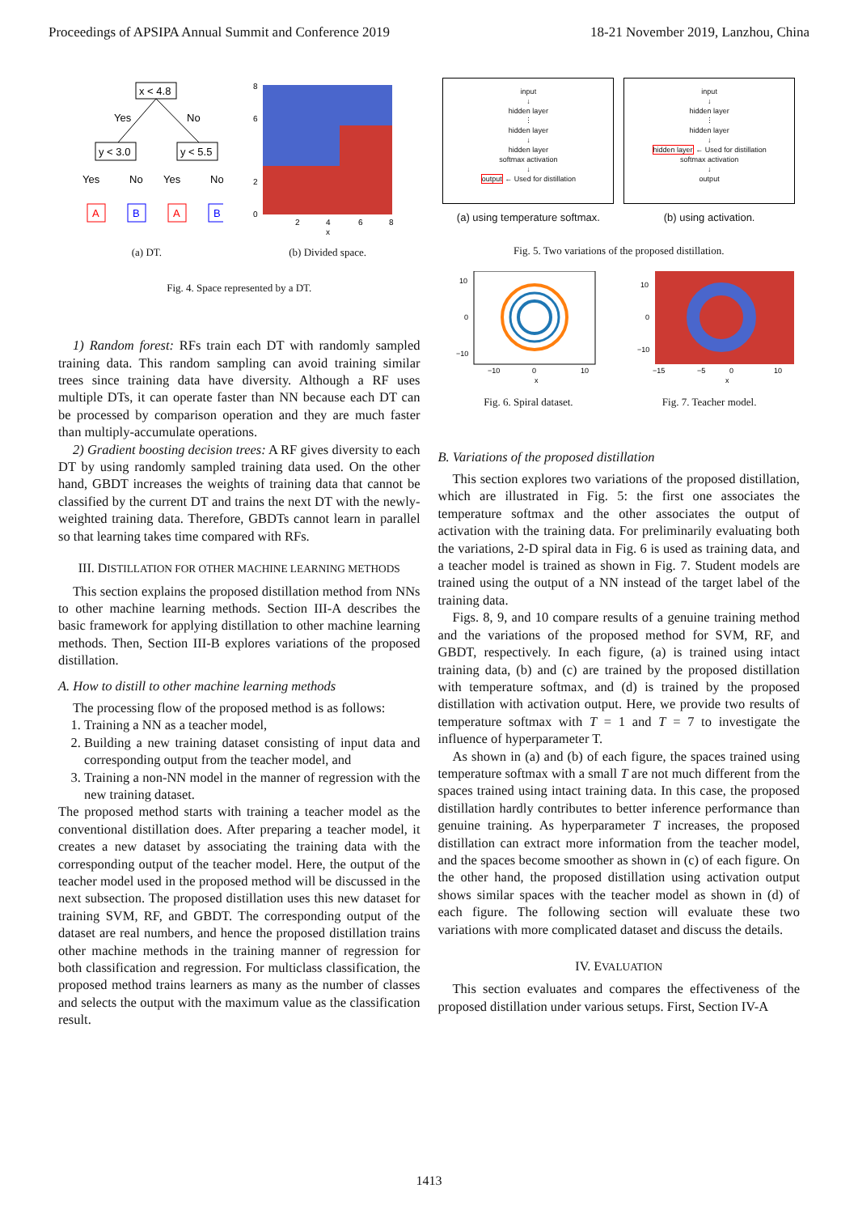Proceedings of APSIPA Annual Summit and Conference 2019 18-21 November 2019, Lanzhou, China
x < 4.8
Yes
No
y < 3.0
y < 5.5
Yes
No
Yes
No
A
B
A
B
(a) DT.
8
6
2
0
2
4
6
8
x
(b) Divided space.
Fig. 4. Space represented by a DT.
1) Random forest: RFs train each DT with randomly sampled training data. This random sampling can avoid training similar trees since training data have diversity. Although a RF uses multiple DTs, it can operate faster than NN because each DT can be processed by comparison operation and they are much faster than multiply-accumulate operations.
2) Gradient boosting decision trees: A RF gives diversity to each DT by using randomly sampled training data used. On the other hand, GBDT increases the weights of training data that cannot be classified by the current DT and trains the next DT with the newly-weighted training data. Therefore, GBDTs cannot learn in parallel so that learning takes time compared with RFs.
III. DISTILLATION FOR OTHER MACHINE LEARNING METHODS
This section explains the proposed distillation method from NNs to other machine learning methods. Section III-A describes the basic framework for applying distillation to other machine learning methods. Then, Section III-B explores variations of the proposed distillation.
A. How to distill to other machine learning methods
The processing flow of the proposed method is as follows:
1. Training a NN as a teacher model,
2. Building a new training dataset consisting of input data and corresponding output from the teacher model, and
3. Training a non-NN model in the manner of regression with the new training dataset.
The proposed method starts with training a teacher model as the conventional distillation does. After preparing a teacher model, it creates a new dataset by associating the training data with the corresponding output of the teacher model. Here, the output of the teacher model used in the proposed method will be discussed in the next subsection. The proposed distillation uses this new dataset for training SVM, RF, and GBDT. The corresponding output of the dataset are real numbers, and hence the proposed distillation trains other machine methods in the training manner of regression for both classification and regression. For multiclass classification, the proposed method trains learners as many as the number of classes and selects the output with the maximum value as the classification result.
input
↓
hidden layer
⋮
hidden layer
↓
hidden layer
softmax activation
↓
output ← Used for distillation
(a) using temperature softmax.
input
↓
hidden layer
⋮
hidden layer
↓
hidden layer ← Used for distillation
softmax activation
↓
output
(b) using activation.
Fig. 5. Two variations of the proposed distillation.
10
0
−10
−10
0
10
x
Fig. 6. Spiral dataset.
10
0
−10
−15
−5
0
10
x
Fig. 7. Teacher model.
B. Variations of the proposed distillation
This section explores two variations of the proposed distillation, which are illustrated in Fig. 5: the first one associates the temperature softmax and the other associates the output of activation with the training data. For preliminarily evaluating both the variations, 2-D spiral data in Fig. 6 is used as training data, and a teacher model is trained as shown in Fig. 7. Student models are trained using the output of a NN instead of the target label of the training data.
Figs. 8, 9, and 10 compare results of a genuine training method and the variations of the proposed method for SVM, RF, and GBDT, respectively. In each figure, (a) is trained using intact training data, (b) and (c) are trained by the proposed distillation with temperature softmax, and (d) is trained by the proposed distillation with activation output. Here, we provide two results of temperature softmax with T = 1 and T = 7 to investigate the influence of hyperparameter T.
As shown in (a) and (b) of each figure, the spaces trained using temperature softmax with a small T are not much different from the spaces trained using intact training data. In this case, the proposed distillation hardly contributes to better inference performance than genuine training. As hyperparameter T increases, the proposed distillation can extract more information from the teacher model, and the spaces become smoother as shown in (c) of each figure. On the other hand, the proposed distillation using activation output shows similar spaces with the teacher model as shown in (d) of each figure. The following section will evaluate these two variations with more complicated dataset and discuss the details.
IV. EVALUATION
This section evaluates and compares the effectiveness of the proposed distillation under various setups. First, Section IV-A
1413